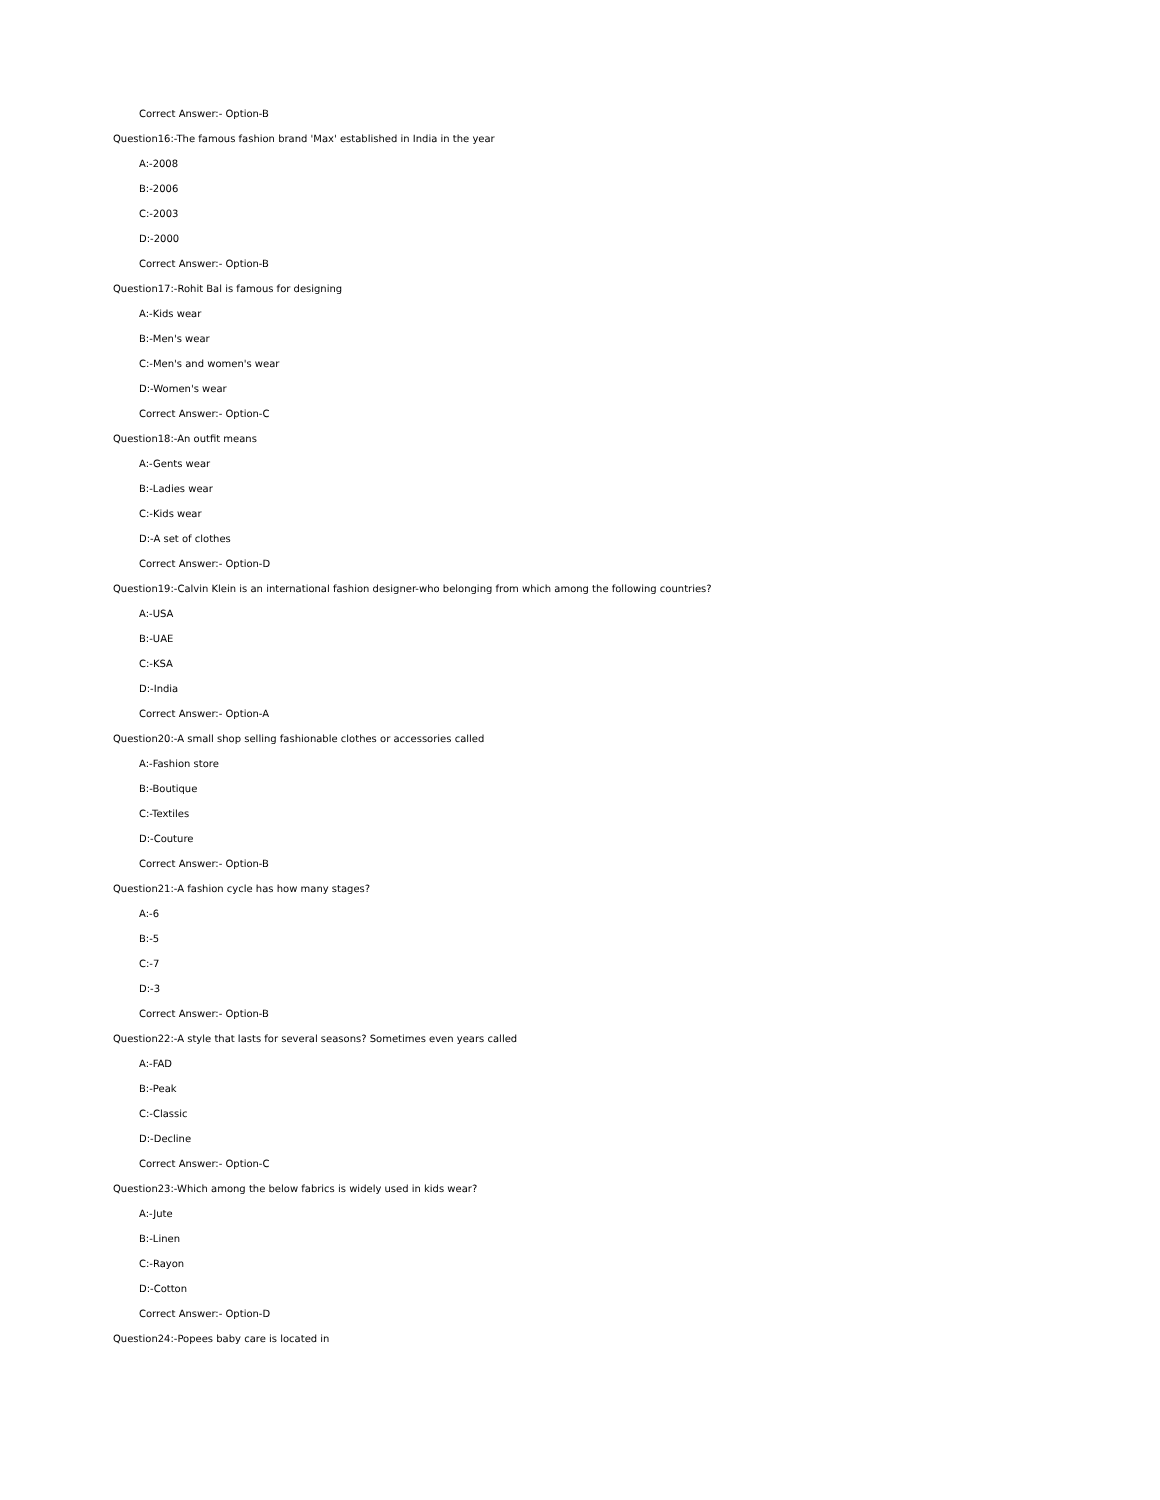Correct Answer:- Option-B
Question16:-The famous fashion brand 'Max' established in India in the year
A:-2008
B:-2006
C:-2003
D:-2000
Correct Answer:- Option-B
Question17:-Rohit Bal is famous for designing
A:-Kids wear
B:-Men's wear
C:-Men's and women's wear
D:-Women's wear
Correct Answer:- Option-C
Question18:-An outfit means
A:-Gents wear
B:-Ladies wear
C:-Kids wear
D:-A set of clothes
Correct Answer:- Option-D
Question19:-Calvin Klein is an international fashion designer-who belonging from which among the following countries?
A:-USA
B:-UAE
C:-KSA
D:-India
Correct Answer:- Option-A
Question20:-A small shop selling fashionable clothes or accessories called
A:-Fashion store
B:-Boutique
C:-Textiles
D:-Couture
Correct Answer:- Option-B
Question21:-A fashion cycle has how many stages?
A:-6
B:-5
C:-7
D:-3
Correct Answer:- Option-B
Question22:-A style that lasts for several seasons? Sometimes even years called
A:-FAD
B:-Peak
C:-Classic
D:-Decline
Correct Answer:- Option-C
Question23:-Which among the below fabrics is widely used in kids wear?
A:-Jute
B:-Linen
C:-Rayon
D:-Cotton
Correct Answer:- Option-D
Question24:-Popees baby care is located in